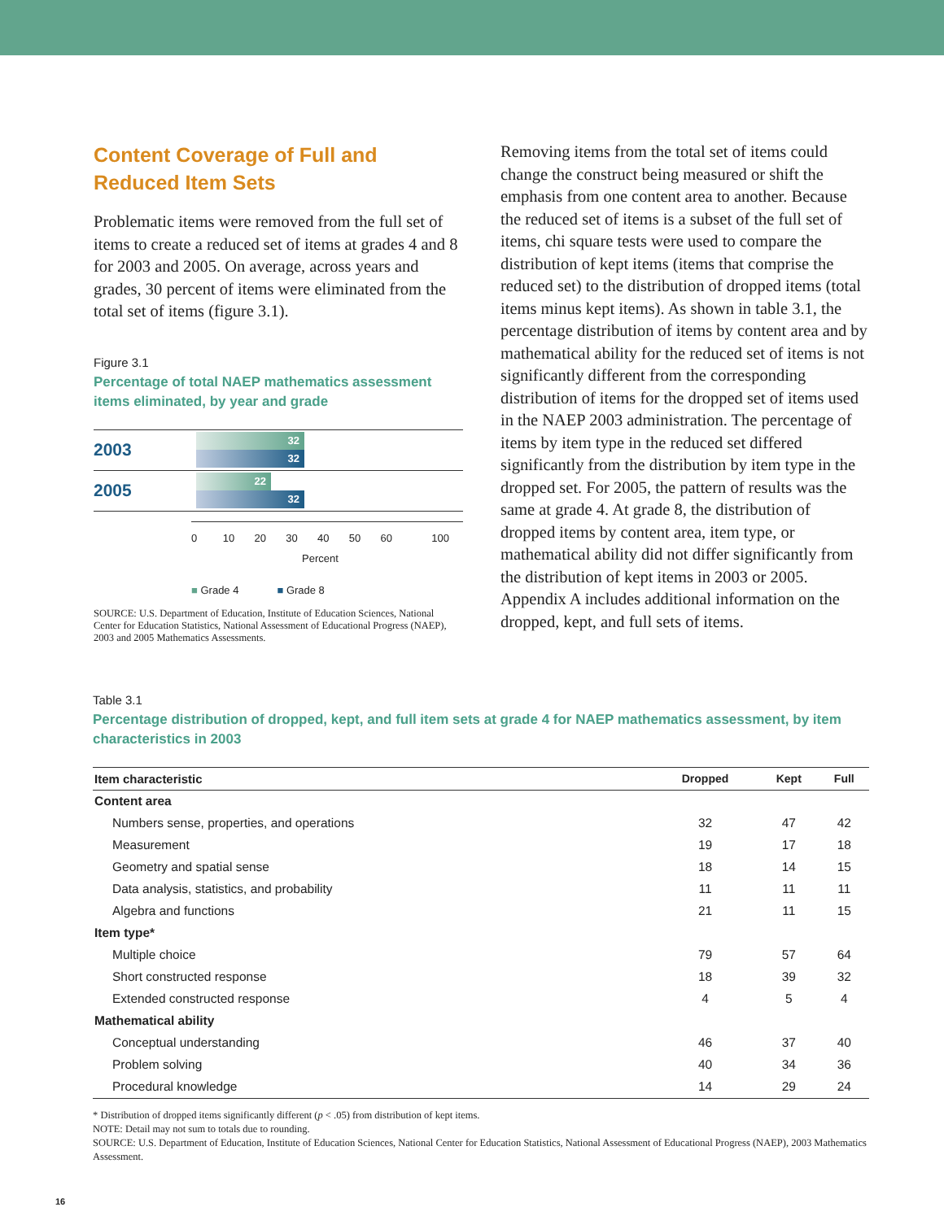Content Coverage of Full and Reduced Item Sets
Problematic items were removed from the full set of items to create a reduced set of items at grades 4 and 8 for 2003 and 2005. On average, across years and grades, 30 percent of items were eliminated from the total set of items (figure 3.1).
Figure 3.1
Percentage of total NAEP mathematics assessment items eliminated, by year and grade
2003
32
32
2005
22
32
0 10 20 30 40 50 60 100
Percent
■ Grade 4 ■ Grade 8
SOURCE: U.S. Department of Education, Institute of Education Sciences, National Center for Education Statistics, National Assessment of Educational Progress (NAEP), 2003 and 2005 Mathematics Assessments.
Removing items from the total set of items could change the construct being measured or shift the emphasis from one content area to another. Because the reduced set of items is a subset of the full set of items, chi square tests were used to compare the distribution of kept items (items that comprise the reduced set) to the distribution of dropped items (total items minus kept items). As shown in table 3.1, the percentage distribution of items by content area and by mathematical ability for the reduced set of items is not significantly different from the corresponding distribution of items for the dropped set of items used in the NAEP 2003 administration. The percentage of items by item type in the reduced set differed significantly from the distribution by item type in the dropped set. For 2005, the pattern of results was the same at grade 4. At grade 8, the distribution of dropped items by content area, item type, or mathematical ability did not differ significantly from the distribution of kept items in 2003 or 2005. Appendix A includes additional information on the dropped, kept, and full sets of items.
Table 3.1
Percentage distribution of dropped, kept, and full item sets at grade 4 for NAEP mathematics assessment, by item characteristics in 2003
| Item characteristic | Dropped | Kept | Full |
| --- | --- | --- | --- |
| Content area | | | |
| Numbers sense, properties, and operations | 32 | 47 | 42 |
| Measurement | 19 | 17 | 18 |
| Geometry and spatial sense | 18 | 14 | 15 |
| Data analysis, statistics, and probability | 11 | 11 | 11 |
| Algebra and functions | 21 | 11 | 15 |
| Item type* | | | |
| Multiple choice | 79 | 57 | 64 |
| Short constructed response | 18 | 39 | 32 |
| Extended constructed response | 4 | 5 | 4 |
| Mathematical ability | | | |
| Conceptual understanding | 46 | 37 | 40 |
| Problem solving | 40 | 34 | 36 |
| Procedural knowledge | 14 | 29 | 24 |
* Distribution of dropped items significantly different (p < .05) from distribution of kept items.
NOTE: Detail may not sum to totals due to rounding.
SOURCE: U.S. Department of Education, Institute of Education Sciences, National Center for Education Statistics, National Assessment of Educational Progress (NAEP), 2003 Mathematics Assessment.
16